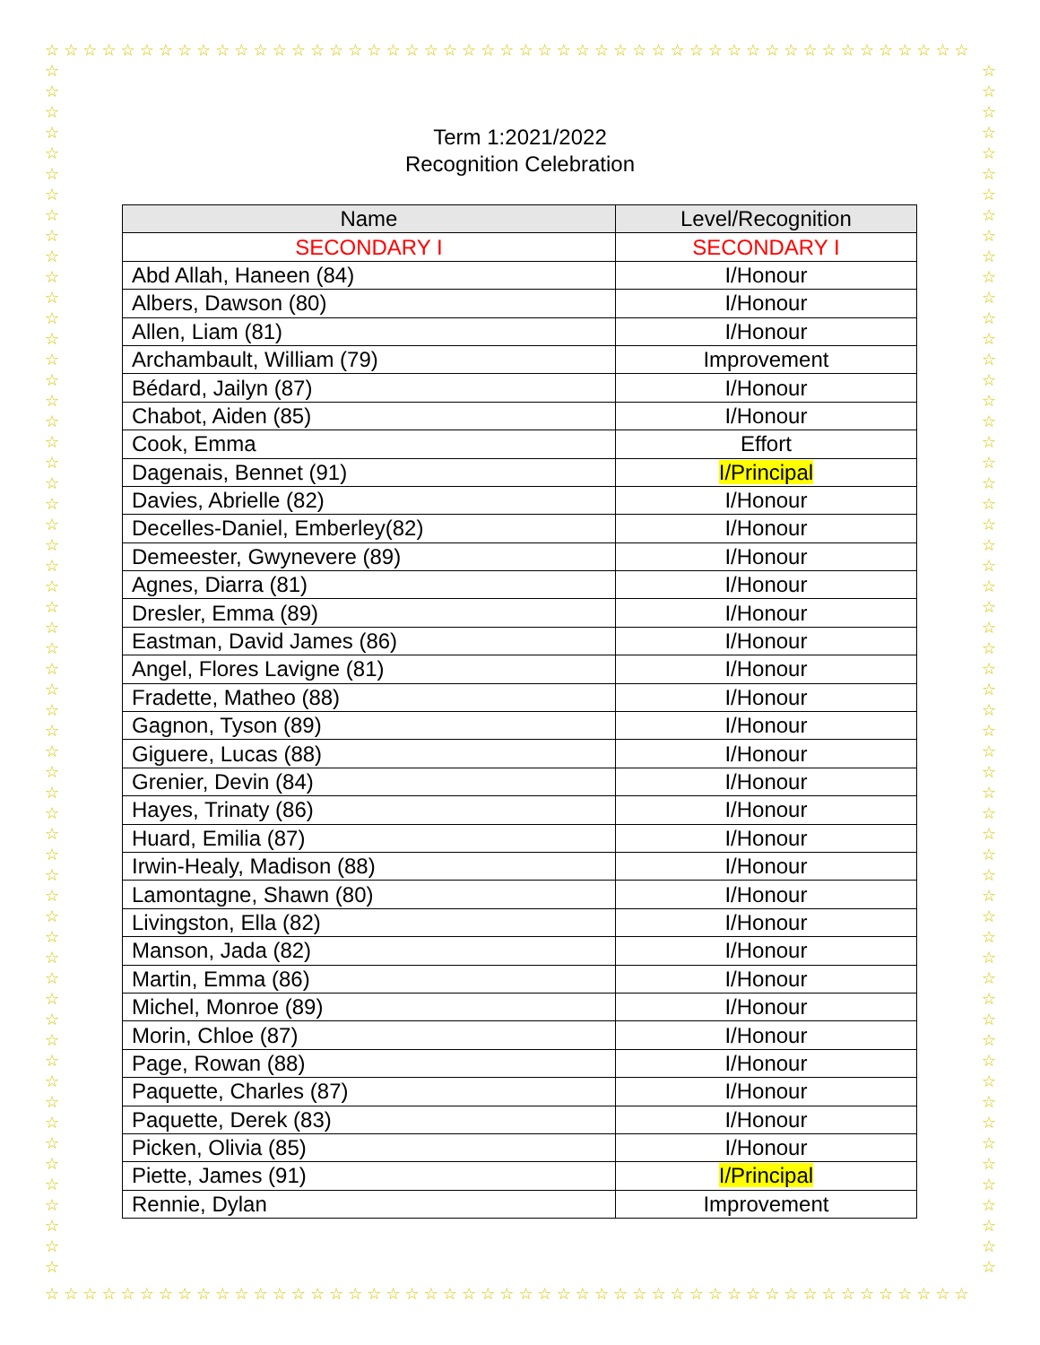☆☆☆☆☆☆☆☆☆☆☆☆☆☆☆☆☆☆☆☆☆☆☆☆☆☆☆☆☆☆☆☆☆☆☆☆☆☆☆☆☆☆☆☆☆☆☆☆☆
☆☆☆☆☆☆☆☆☆☆☆☆☆☆☆☆☆☆☆☆☆☆☆☆☆☆☆☆☆☆☆☆☆☆☆☆☆☆☆☆☆☆☆☆☆☆☆☆☆
☆ ☆ ☆ ☆ ☆ ☆ ☆ ☆ ☆ ☆ ☆ ☆ ☆ ☆ ☆ ☆ ☆ ☆ ☆ ☆ ☆ ☆ ☆ ☆ ☆ ☆ ☆ ☆ ☆ ☆ ☆ ☆ ☆ ☆ ☆ ☆ ☆ ☆ ☆ ☆ ☆ ☆ ☆ ☆ ☆ ☆ ☆ ☆ ☆ ☆ ☆ ☆ ☆ ☆ ☆ ☆ ☆ ☆ ☆
☆ ☆ ☆ ☆ ☆ ☆ ☆ ☆ ☆ ☆ ☆ ☆ ☆ ☆ ☆ ☆ ☆ ☆ ☆ ☆ ☆ ☆ ☆ ☆ ☆ ☆ ☆ ☆ ☆ ☆ ☆ ☆ ☆ ☆ ☆ ☆ ☆ ☆ ☆ ☆ ☆ ☆ ☆ ☆ ☆ ☆ ☆ ☆ ☆ ☆ ☆ ☆ ☆ ☆ ☆ ☆ ☆ ☆ ☆
Term 1:2021/2022
Recognition Celebration
| Name | Level/Recognition |
| --- | --- |
| SECONDARY I | SECONDARY I |
| Abd Allah, Haneen (84) | I/Honour |
| Albers, Dawson (80) | I/Honour |
| Allen, Liam (81) | I/Honour |
| Archambault, William (79) | Improvement |
| Bédard, Jailyn (87) | I/Honour |
| Chabot, Aiden (85) | I/Honour |
| Cook, Emma | Effort |
| Dagenais, Bennet (91) | I/Principal |
| Davies, Abrielle (82) | I/Honour |
| Decelles-Daniel, Emberley(82) | I/Honour |
| Demeester, Gwynevere (89) | I/Honour |
| Agnes, Diarra (81) | I/Honour |
| Dresler, Emma (89) | I/Honour |
| Eastman, David James (86) | I/Honour |
| Angel, Flores Lavigne (81) | I/Honour |
| Fradette, Matheo (88) | I/Honour |
| Gagnon, Tyson (89) | I/Honour |
| Giguere, Lucas (88) | I/Honour |
| Grenier, Devin (84) | I/Honour |
| Hayes, Trinaty (86) | I/Honour |
| Huard, Emilia (87) | I/Honour |
| Irwin-Healy, Madison (88) | I/Honour |
| Lamontagne, Shawn (80) | I/Honour |
| Livingston, Ella (82) | I/Honour |
| Manson, Jada (82) | I/Honour |
| Martin, Emma (86) | I/Honour |
| Michel, Monroe (89) | I/Honour |
| Morin, Chloe (87) | I/Honour |
| Page, Rowan (88) | I/Honour |
| Paquette, Charles (87) | I/Honour |
| Paquette, Derek (83) | I/Honour |
| Picken, Olivia (85) | I/Honour |
| Piette, James (91) | I/Principal |
| Rennie, Dylan | Improvement |